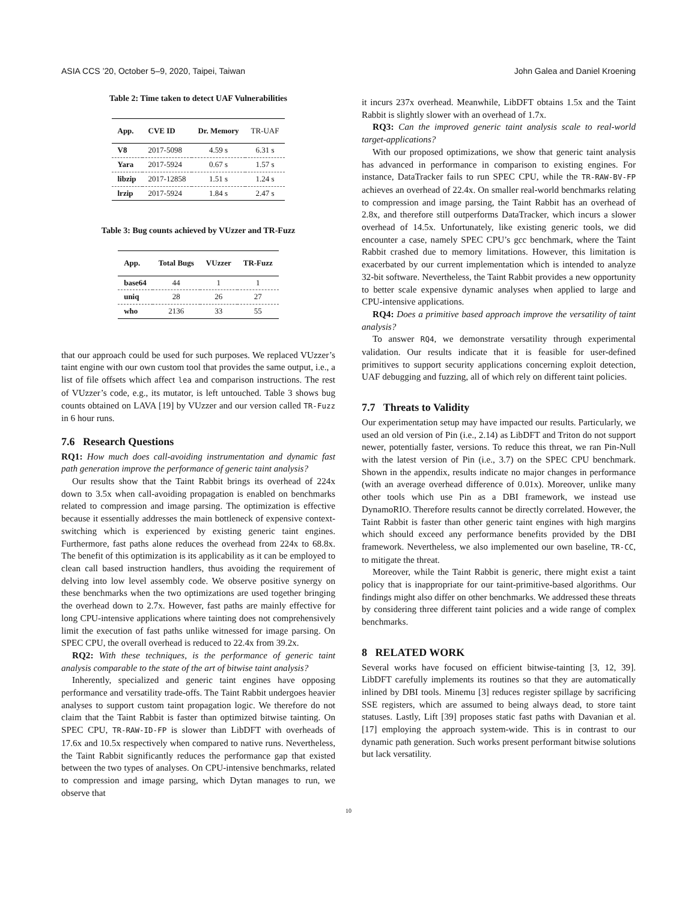ASIA CCS ’20, October 5–9, 2020, Taipei, Taiwan John Galea and Daniel Kroening
Table 2: Time taken to detect UAF Vulnerabilities
| App. | CVE ID | Dr. Memory | TR-UAF |
| --- | --- | --- | --- |
| V8 | 2017-5098 | 4.59 s | 6.31 s |
| Yara | 2017-5924 | 0.67 s | 1.57 s |
| libzip | 2017-12858 | 1.51 s | 1.24 s |
| lrzip | 2017-5924 | 1.84 s | 2.47 s |
Table 3: Bug counts achieved by VUzzer and TR-Fuzz
| App. | Total Bugs | VUzzer | TR-Fuzz |
| --- | --- | --- | --- |
| base64 | 44 | 1 | 1 |
| uniq | 28 | 26 | 27 |
| who | 2136 | 33 | 55 |
that our approach could be used for such purposes. We replaced VUzzer’s taint engine with our own custom tool that provides the same output, i.e., a list of file offsets which affect lea and comparison instructions. The rest of VUzzer’s code, e.g., its mutator, is left untouched. Table 3 shows bug counts obtained on LAVA [19] by VUzzer and our version called TR-Fuzz in 6 hour runs.
7.6 Research Questions
RQ1: How much does call-avoiding instrumentation and dynamic fast path generation improve the performance of generic taint analysis?
Our results show that the Taint Rabbit brings its overhead of 224x down to 3.5x when call-avoiding propagation is enabled on benchmarks related to compression and image parsing. The optimization is effective because it essentially addresses the main bottleneck of expensive context-switching which is experienced by existing generic taint engines. Furthermore, fast paths alone reduces the overhead from 224x to 68.8x. The benefit of this optimization is its applicability as it can be employed to clean call based instruction handlers, thus avoiding the requirement of delving into low level assembly code. We observe positive synergy on these benchmarks when the two optimizations are used together bringing the overhead down to 2.7x. However, fast paths are mainly effective for long CPU-intensive applications where tainting does not comprehensively limit the execution of fast paths unlike witnessed for image parsing. On SPEC CPU, the overall overhead is reduced to 22.4x from 39.2x.
RQ2: With these techniques, is the performance of generic taint analysis comparable to the state of the art of bitwise taint analysis?
Inherently, specialized and generic taint engines have opposing performance and versatility trade-offs. The Taint Rabbit undergoes heavier analyses to support custom taint propagation logic. We therefore do not claim that the Taint Rabbit is faster than optimized bitwise tainting. On SPEC CPU, TR-RAW-ID-FP is slower than LibDFT with overheads of 17.6x and 10.5x respectively when compared to native runs. Nevertheless, the Taint Rabbit significantly reduces the performance gap that existed between the two types of analyses. On CPU-intensive benchmarks, related to compression and image parsing, which Dytan manages to run, we observe that
it incurs 237x overhead. Meanwhile, LibDFT obtains 1.5x and the Taint Rabbit is slightly slower with an overhead of 1.7x.
RQ3: Can the improved generic taint analysis scale to real-world target-applications?
With our proposed optimizations, we show that generic taint analysis has advanced in performance in comparison to existing engines. For instance, DataTracker fails to run SPEC CPU, while the TR-RAW-BV-FP achieves an overhead of 22.4x. On smaller real-world benchmarks relating to compression and image parsing, the Taint Rabbit has an overhead of 2.8x, and therefore still outperforms DataTracker, which incurs a slower overhead of 14.5x. Unfortunately, like existing generic tools, we did encounter a case, namely SPEC CPU’s gcc benchmark, where the Taint Rabbit crashed due to memory limitations. However, this limitation is exacerbated by our current implementation which is intended to analyze 32-bit software. Nevertheless, the Taint Rabbit provides a new opportunity to better scale expensive dynamic analyses when applied to large and CPU-intensive applications.
RQ4: Does a primitive based approach improve the versatility of taint analysis?
To answer RQ4, we demonstrate versatility through experimental validation. Our results indicate that it is feasible for user-defined primitives to support security applications concerning exploit detection, UAF debugging and fuzzing, all of which rely on different taint policies.
7.7 Threats to Validity
Our experimentation setup may have impacted our results. Particularly, we used an old version of Pin (i.e., 2.14) as LibDFT and Triton do not support newer, potentially faster, versions. To reduce this threat, we ran Pin-Null with the latest version of Pin (i.e., 3.7) on the SPEC CPU benchmark. Shown in the appendix, results indicate no major changes in performance (with an average overhead difference of 0.01x). Moreover, unlike many other tools which use Pin as a DBI framework, we instead use DynamoRIO. Therefore results cannot be directly correlated. However, the Taint Rabbit is faster than other generic taint engines with high margins which should exceed any performance benefits provided by the DBI framework. Nevertheless, we also implemented our own baseline, TR-CC, to mitigate the threat.
Moreover, while the Taint Rabbit is generic, there might exist a taint policy that is inappropriate for our taint-primitive-based algorithms. Our findings might also differ on other benchmarks. We addressed these threats by considering three different taint policies and a wide range of complex benchmarks.
8 RELATED WORK
Several works have focused on efficient bitwise-tainting [3, 12, 39]. LibDFT carefully implements its routines so that they are automatically inlined by DBI tools. Minemu [3] reduces register spillage by sacrificing SSE registers, which are assumed to being always dead, to store taint statuses. Lastly, Lift [39] proposes static fast paths with Davanian et al. [17] employing the approach system-wide. This is in contrast to our dynamic path generation. Such works present performant bitwise solutions but lack versatility.
10